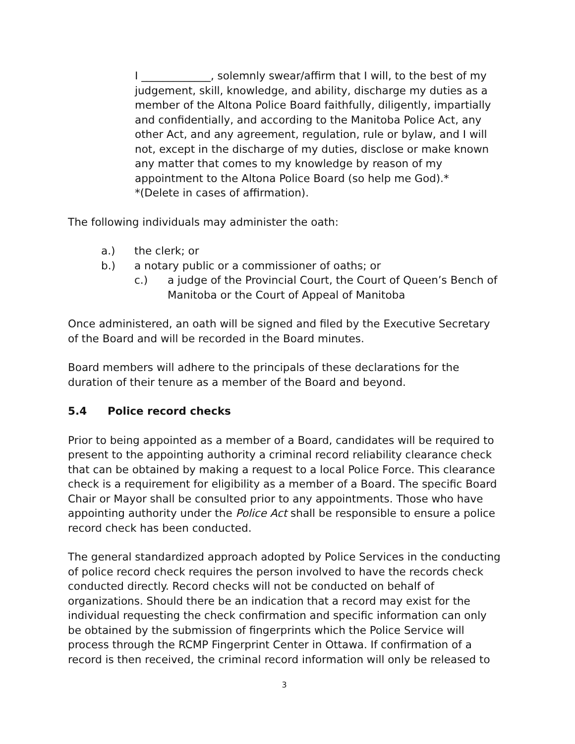I _____________, solemnly swear/affirm that I will, to the best of my judgement, skill, knowledge, and ability, discharge my duties as a member of the Altona Police Board faithfully, diligently, impartially and confidentially, and according to the Manitoba Police Act, any other Act, and any agreement, regulation, rule or bylaw, and I will not, except in the discharge of my duties, disclose or make known any matter that comes to my knowledge by reason of my appointment to the Altona Police Board (so help me God).*
*(Delete in cases of affirmation).
The following individuals may administer the oath:
a.) the clerk; or
b.) a notary public or a commissioner of oaths; or
c.) a judge of the Provincial Court, the Court of Queen’s Bench of Manitoba or the Court of Appeal of Manitoba
Once administered, an oath will be signed and filed by the Executive Secretary of the Board and will be recorded in the Board minutes.
Board members will adhere to the principals of these declarations for the duration of their tenure as a member of the Board and beyond.
5.4 Police record checks
Prior to being appointed as a member of a Board, candidates will be required to present to the appointing authority a criminal record reliability clearance check that can be obtained by making a request to a local Police Force. This clearance check is a requirement for eligibility as a member of a Board. The specific Board Chair or Mayor shall be consulted prior to any appointments. Those who have appointing authority under the Police Act shall be responsible to ensure a police record check has been conducted.
The general standardized approach adopted by Police Services in the conducting of police record check requires the person involved to have the records check conducted directly. Record checks will not be conducted on behalf of organizations. Should there be an indication that a record may exist for the individual requesting the check confirmation and specific information can only be obtained by the submission of fingerprints which the Police Service will process through the RCMP Fingerprint Center in Ottawa. If confirmation of a record is then received, the criminal record information will only be released to
3